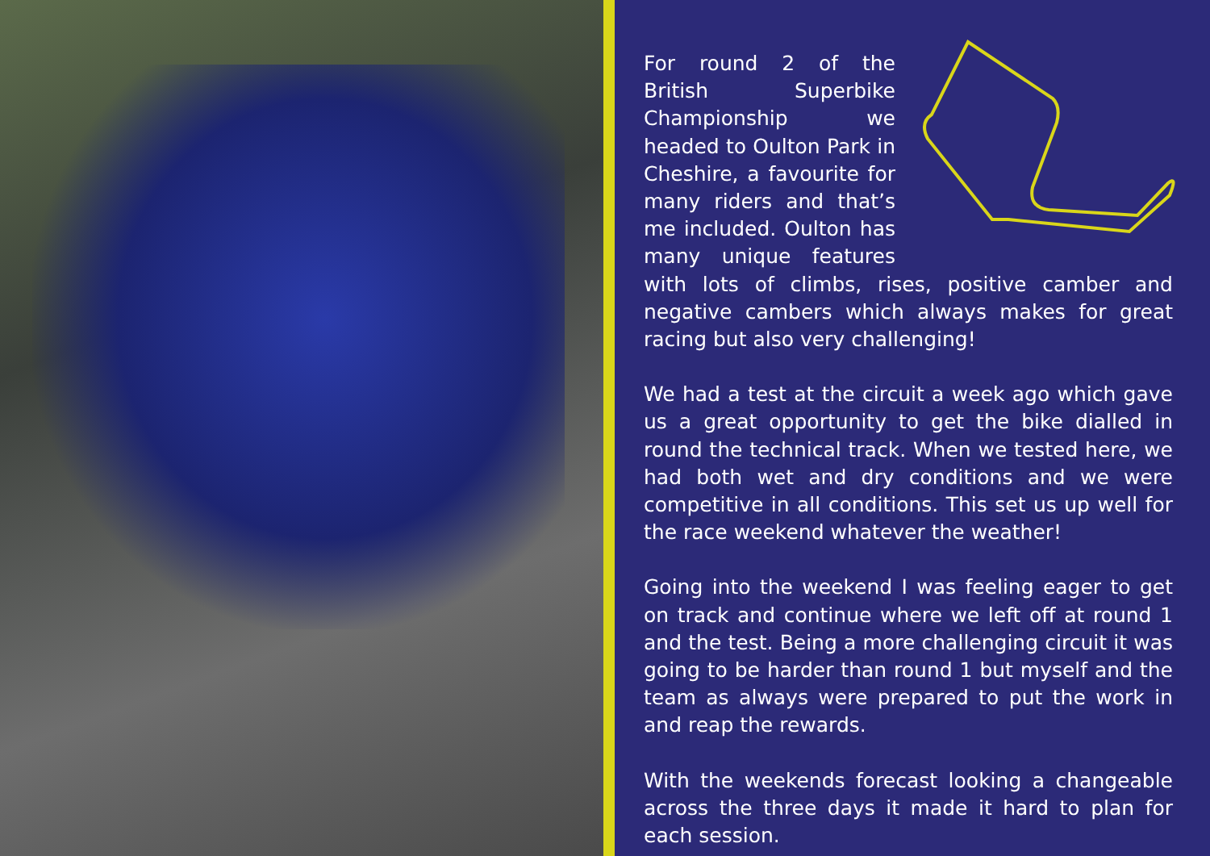For round 2 of the British Superbike Championship we headed to Oulton Park in Cheshire, a favourite for many riders and that’s me included. Oulton has many unique features with lots of climbs, rises, positive camber and negative cambers which always makes for great racing but also very challenging!
We had a test at the circuit a week ago which gave us a great opportunity to get the bike dialled in round the technical track. When we tested here, we had both wet and dry conditions and we were competitive in all conditions. This set us up well for the race weekend whatever the weather!
Going into the weekend I was feeling eager to get on track and continue where we left off at round 1 and the test. Being a more challenging circuit it was going to be harder than round 1 but myself and the team as always were prepared to put the work in and reap the rewards.
With the weekends forecast looking a changeable across the three days it made it hard to plan for each session.